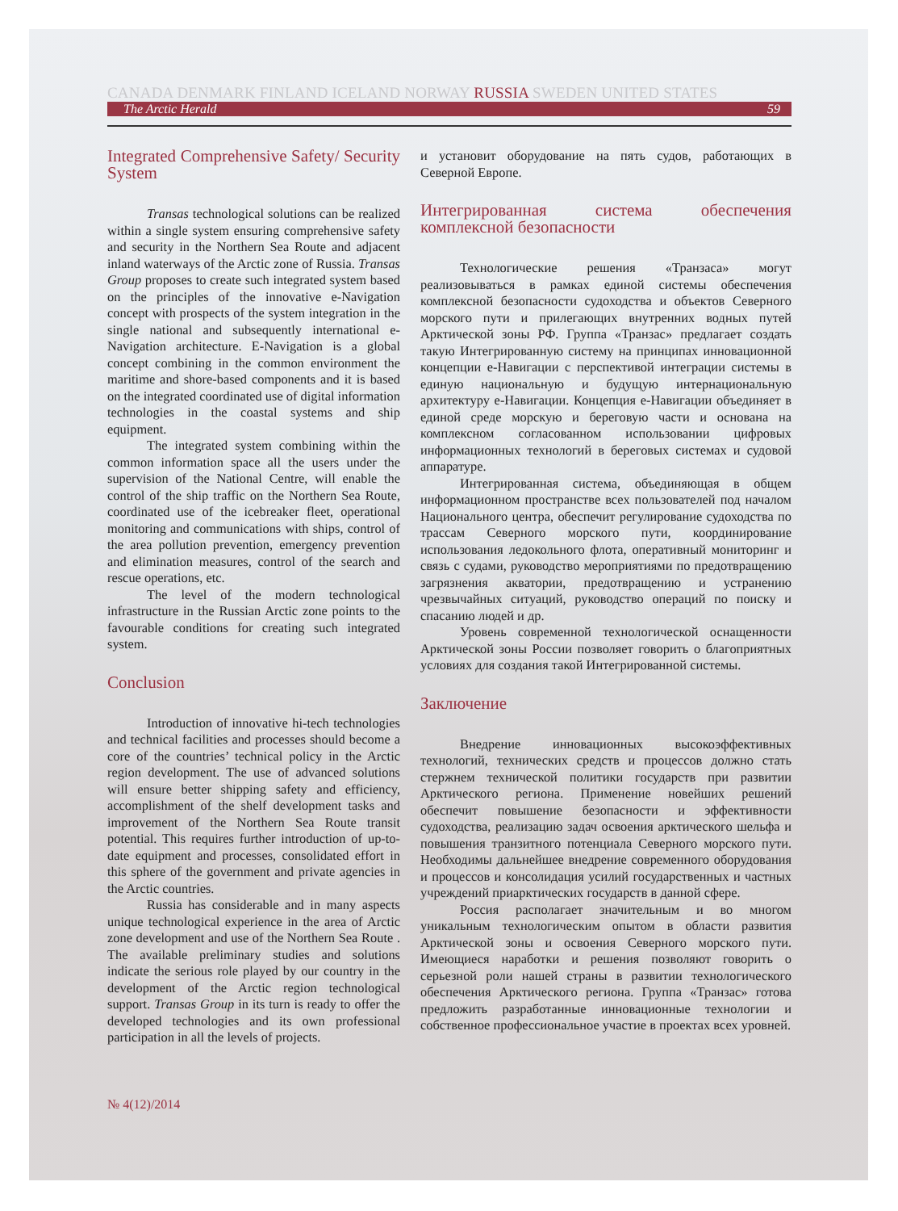CANADA DENMARK FINLAND ICELAND NORWAY RUSSIA SWEDEN UNITED STATES
The Arctic Herald 59
Integrated Comprehensive Safety/ Security System
Transas technological solutions can be realized within a single system ensuring comprehensive safety and security in the Northern Sea Route and adjacent inland waterways of the Arctic zone of Russia. Transas Group proposes to create such integrated system based on the principles of the innovative e-Navigation concept with prospects of the system integration in the single national and subsequently international e-Navigation architecture. E-Navigation is a global concept combining in the common environment the maritime and shore-based components and it is based on the integrated coordinated use of digital information technologies in the coastal systems and ship equipment.
The integrated system combining within the common information space all the users under the supervision of the National Centre, will enable the control of the ship traffic on the Northern Sea Route, coordinated use of the icebreaker fleet, operational monitoring and communications with ships, control of the area pollution prevention, emergency prevention and elimination measures, control of the search and rescue operations, etc.
The level of the modern technological infrastructure in the Russian Arctic zone points to the favourable conditions for creating such integrated system.
Conclusion
Introduction of innovative hi-tech technologies and technical facilities and processes should become a core of the countries’ technical policy in the Arctic region development. The use of advanced solutions will ensure better shipping safety and efficiency, accomplishment of the shelf development tasks and improvement of the Northern Sea Route transit potential. This requires further introduction of up-to-date equipment and processes, consolidated effort in this sphere of the government and private agencies in the Arctic countries.
Russia has considerable and in many aspects unique technological experience in the area of Arctic zone development and use of the Northern Sea Route . The available preliminary studies and solutions indicate the serious role played by our country in the development of the Arctic region technological support. Transas Group in its turn is ready to offer the developed technologies and its own professional participation in all the levels of projects.
№ 4(12)/2014
и установит оборудование на пять судов, работающих в Северной Европе.
Интегрированная система обеспечения комплексной безопасности
Технологические решения «Транзаса» могут реализовываться в рамках единой системы обеспечения комплексной безопасности судоходства и объектов Северного морского пути и прилегающих внутренних водных путей Арктической зоны РФ. Группа «Транзас» предлагает создать такую Интегрированную систему на принципах инновационной концепции е-Навигации с перспективой интеграции системы в единую национальную и будущую интернациональную архитектуру е-Навигации. Концепция е-Навигации объединяет в единой среде морскую и береговую части и основана на комплексном согласованном использовании цифровых информационных технологий в береговых системах и судовой аппаратуре.
Интегрированная система, объединяющая в общем информационном пространстве всех пользователей под началом Национального центра, обеспечит регулирование судоходства по трассам Северного морского пути, координирование использования ледокольного флота, оперативный мониторинг и связь с судами, руководство мероприятиями по предотвращению загрязнения акватории, предотвращению и устранению чрезвычайных ситуаций, руководство операций по поиску и спасанию людей и др.
Уровень современной технологической оснащенности Арктической зоны России позволяет говорить о благоприятных условиях для создания такой Интегрированной системы.
Заключение
Внедрение инновационных высокоэффективных технологий, технических средств и процессов должно стать стержнем технической политики государств при развитии Арктического региона. Применение новейших решений обеспечит повышение безопасности и эффективности судоходства, реализацию задач освоения арктического шельфа и повышения транзитного потенциала Северного морского пути. Необходимы дальнейшее внедрение современного оборудования и процессов и консолидация усилий государственных и частных учреждений приарктических государств в данной сфере.
Россия располагает значительным и во многом уникальным технологическим опытом в области развития Арктической зоны и освоения Северного морского пути. Имеющиеся наработки и решения позволяют говорить о серьезной роли нашей страны в развитии технологического обеспечения Арктического региона. Группа «Транзас» готова предложить разработанные инновационные технологии и собственное профессиональное участие в проектах всех уровней.